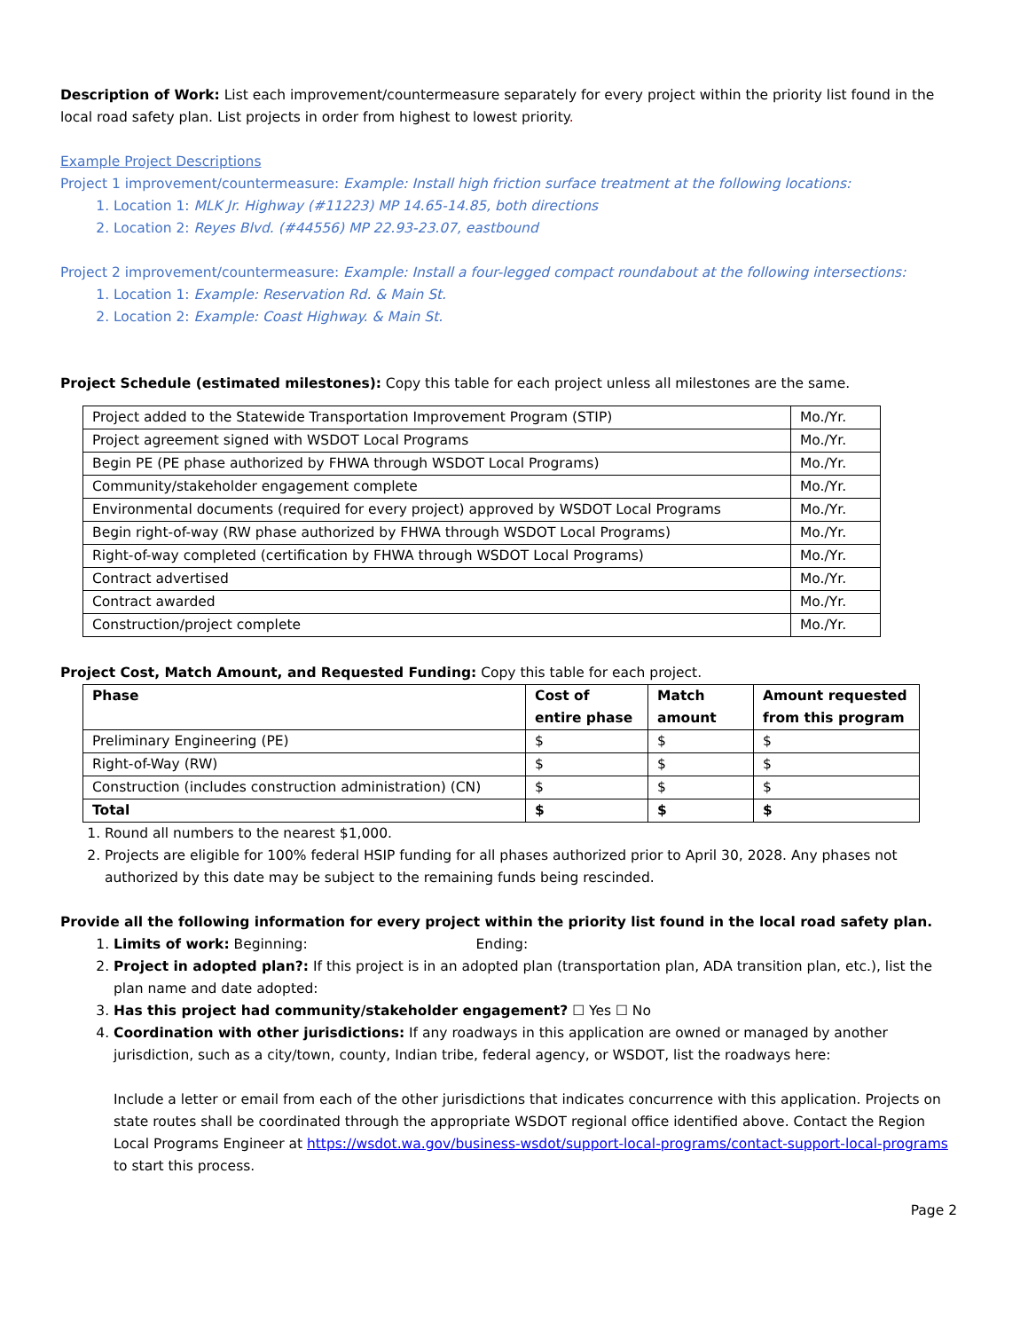Description of Work: List each improvement/countermeasure separately for every project within the priority list found in the local road safety plan. List projects in order from highest to lowest priority.
Example Project Descriptions
Project 1 improvement/countermeasure: Example: Install high friction surface treatment at the following locations:
1. Location 1: MLK Jr. Highway (#11223) MP 14.65-14.85, both directions
2. Location 2: Reyes Blvd. (#44556) MP 22.93-23.07, eastbound
Project 2 improvement/countermeasure: Example: Install a four-legged compact roundabout at the following intersections:
1. Location 1: Example: Reservation Rd. & Main St.
2. Location 2: Example: Coast Highway. & Main St.
Project Schedule (estimated milestones): Copy this table for each project unless all milestones are the same.
| Project added to the Statewide Transportation Improvement Program (STIP) | Mo./Yr. |
| Project agreement signed with WSDOT Local Programs | Mo./Yr. |
| Begin PE (PE phase authorized by FHWA through WSDOT Local Programs) | Mo./Yr. |
| Community/stakeholder engagement complete | Mo./Yr. |
| Environmental documents (required for every project) approved by WSDOT Local Programs | Mo./Yr. |
| Begin right-of-way (RW phase authorized by FHWA through WSDOT Local Programs) | Mo./Yr. |
| Right-of-way completed (certification by FHWA through WSDOT Local Programs) | Mo./Yr. |
| Contract advertised | Mo./Yr. |
| Contract awarded | Mo./Yr. |
| Construction/project complete | Mo./Yr. |
Project Cost, Match Amount, and Requested Funding: Copy this table for each project.
| Phase | Cost of entire phase | Match amount | Amount requested from this program |
| --- | --- | --- | --- |
| Preliminary Engineering (PE) | $ | $ | $ |
| Right-of-Way (RW) | $ | $ | $ |
| Construction (includes construction administration) (CN) | $ | $ | $ |
| Total | $ | $ | $ |
1. Round all numbers to the nearest $1,000.
2. Projects are eligible for 100% federal HSIP funding for all phases authorized prior to April 30, 2028. Any phases not authorized by this date may be subject to the remaining funds being rescinded.
Provide all the following information for every project within the priority list found in the local road safety plan.
1. Limits of work: Beginning: Ending:
2. Project in adopted plan?: If this project is in an adopted plan (transportation plan, ADA transition plan, etc.), list the plan name and date adopted:
3. Has this project had community/stakeholder engagement? ☐ Yes ☐ No
4. Coordination with other jurisdictions: If any roadways in this application are owned or managed by another jurisdiction, such as a city/town, county, Indian tribe, federal agency, or WSDOT, list the roadways here:
Include a letter or email from each of the other jurisdictions that indicates concurrence with this application. Projects on state routes shall be coordinated through the appropriate WSDOT regional office identified above. Contact the Region Local Programs Engineer at https://wsdot.wa.gov/business-wsdot/support-local-programs/contact-support-local-programs to start this process.
Page 2